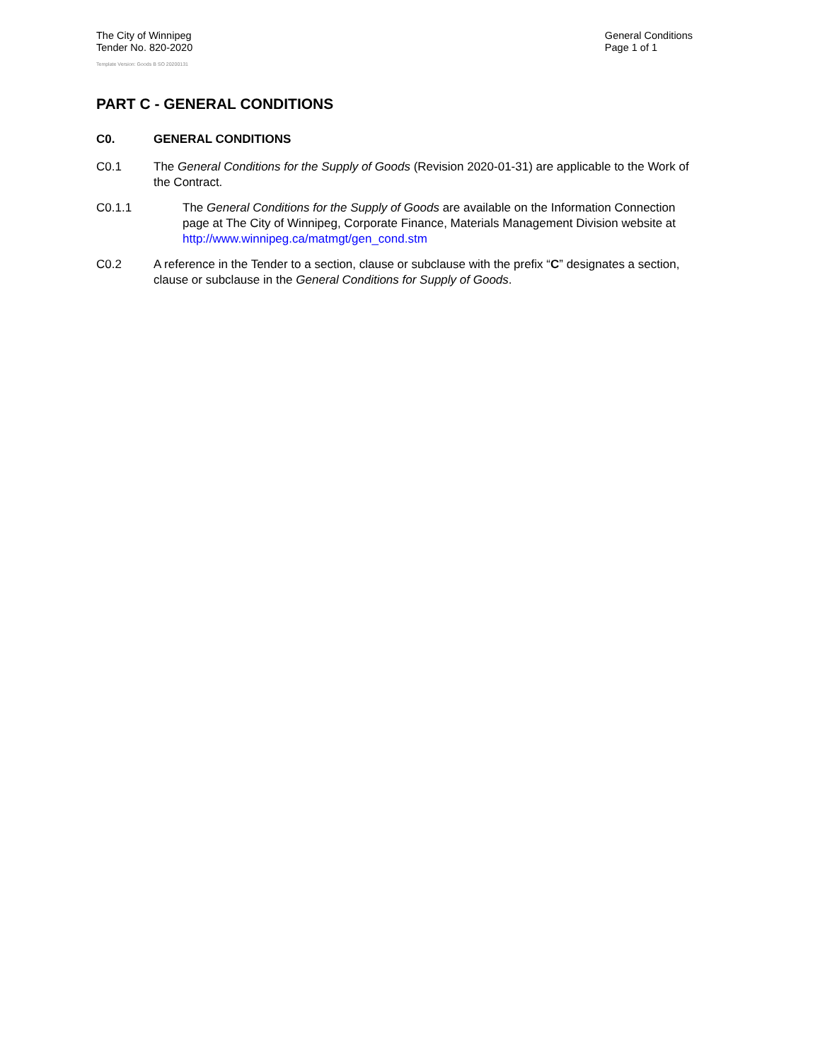The City of Winnipeg
Tender No. 820-2020
Template Version: Goods B SO 20200131
General Conditions
Page 1 of 1
PART C - GENERAL CONDITIONS
C0. GENERAL CONDITIONS
C0.1 The General Conditions for the Supply of Goods (Revision 2020-01-31) are applicable to the Work of the Contract.
C0.1.1 The General Conditions for the Supply of Goods are available on the Information Connection page at The City of Winnipeg, Corporate Finance, Materials Management Division website at http://www.winnipeg.ca/matmgt/gen_cond.stm
C0.2 A reference in the Tender to a section, clause or subclause with the prefix “C” designates a section, clause or subclause in the General Conditions for Supply of Goods.